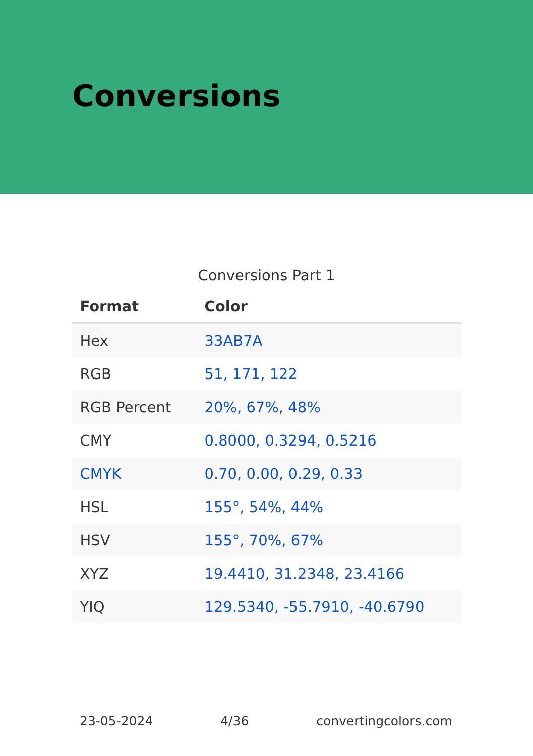Conversions
Conversions Part 1
| Format | Color |
| --- | --- |
| Hex | 33AB7A |
| RGB | 51, 171, 122 |
| RGB Percent | 20%, 67%, 48% |
| CMY | 0.8000, 0.3294, 0.5216 |
| CMYK | 0.70, 0.00, 0.29, 0.33 |
| HSL | 155°, 54%, 44% |
| HSV | 155°, 70%, 67% |
| XYZ | 19.4410, 31.2348, 23.4166 |
| YIQ | 129.5340, -55.7910, -40.6790 |
23-05-2024 4/36 convertingcolors.com